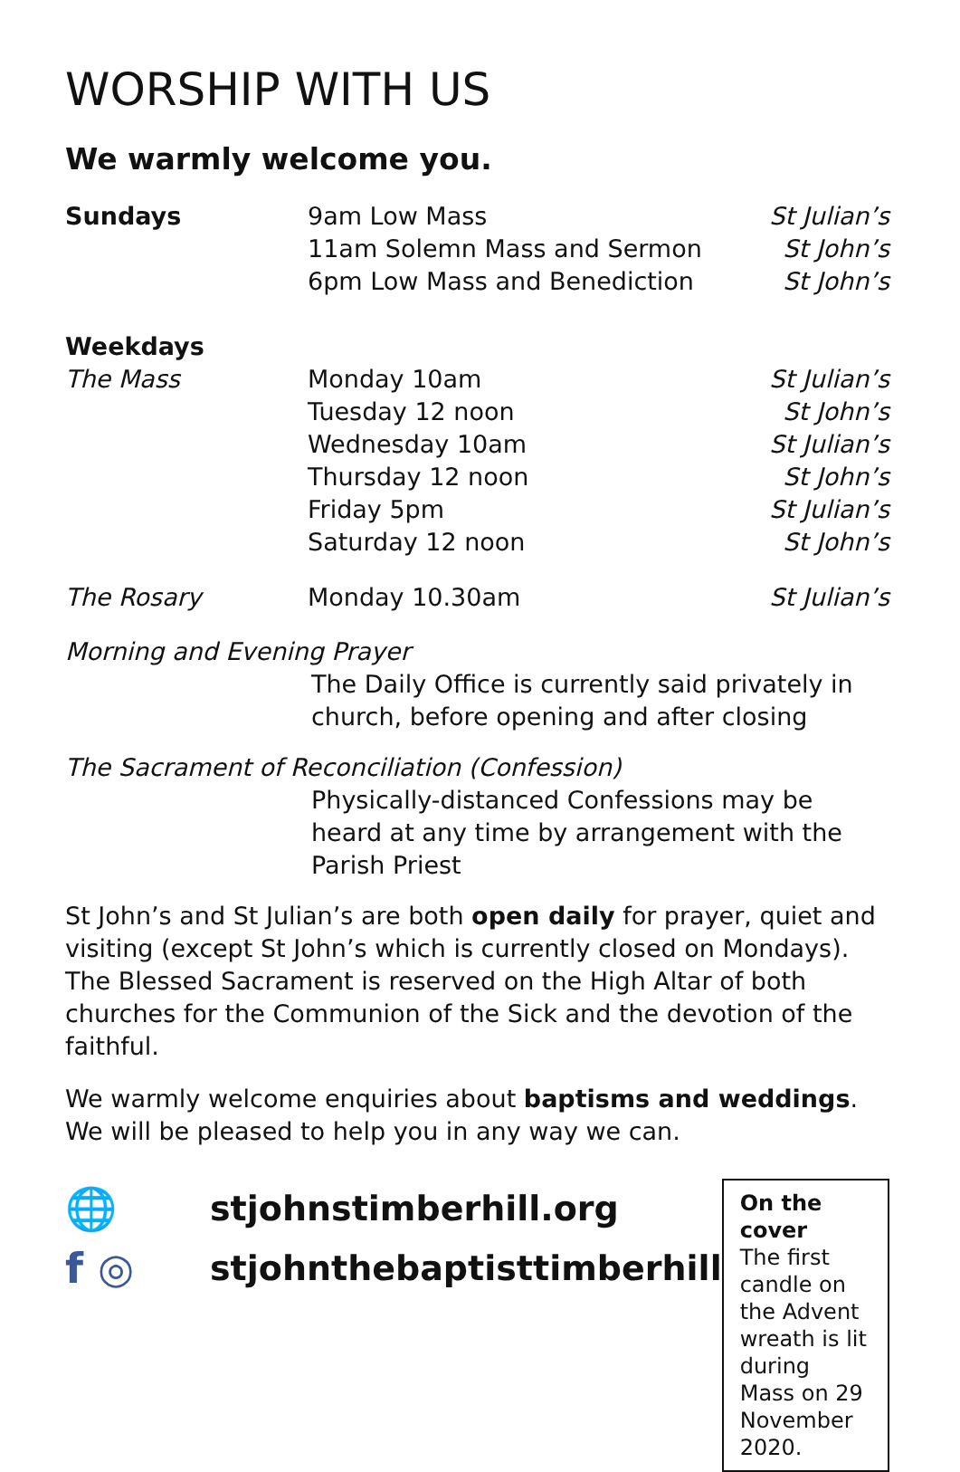WORSHIP WITH US
We warmly welcome you.
| Sundays | 9am Low Mass | St Julian’s |
| | 11am Solemn Mass and Sermon | St John’s |
| | 6pm Low Mass and Benediction | St John’s |
| Weekdays | | |
| The Mass | Monday 10am | St Julian’s |
| | Tuesday 12 noon | St John’s |
| | Wednesday 10am | St Julian’s |
| | Thursday 12 noon | St John’s |
| | Friday 5pm | St Julian’s |
| | Saturday 12 noon | St John’s |
| The Rosary | Monday 10.30am | St Julian’s |
Morning and Evening Prayer
The Daily Office is currently said privately in church, before opening and after closing
The Sacrament of Reconciliation (Confession)
Physically-distanced Confessions may be heard at any time by arrangement with the Parish Priest
St John’s and St Julian’s are both open daily for prayer, quiet and visiting (except St John’s which is currently closed on Mondays). The Blessed Sacrament is reserved on the High Altar of both churches for the Communion of the Sick and the devotion of the faithful.
We warmly welcome enquiries about baptisms and weddings. We will be pleased to help you in any way we can.
🌐 stjohnstimberhill.org
f ◎ stjohnthebaptisttimberhill
On the cover
The first candle on the Advent wreath is lit during Mass on 29 November 2020.